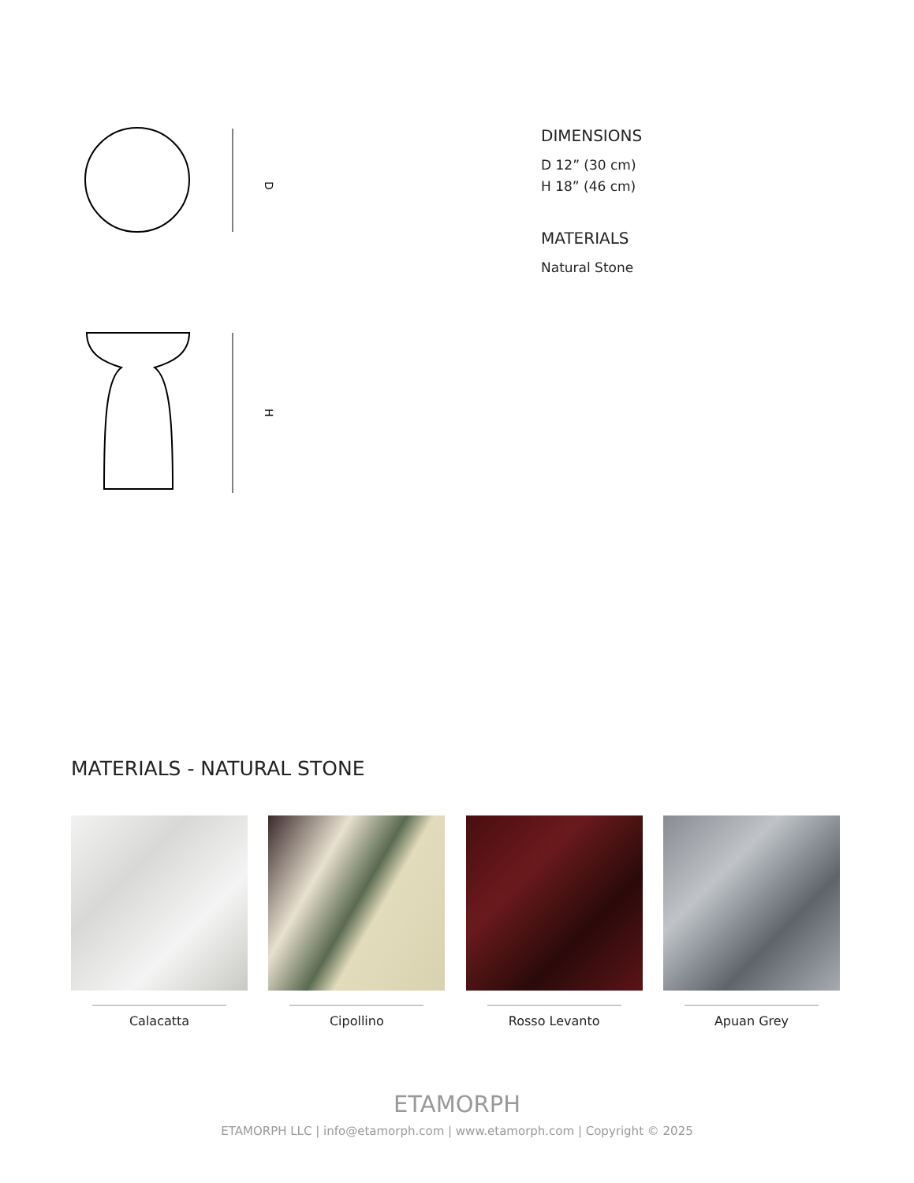D
H
DIMENSIONS
D 12” (30 cm)
H 18” (46 cm)
MATERIALS
Natural Stone
MATERIALS - NATURAL STONE
Calacatta Cipollino Rosso Levanto Apuan Grey
ETAMORPH
ETAMORPH LLC | info@etamorph.com | www.etamorph.com | Copyright © 2025